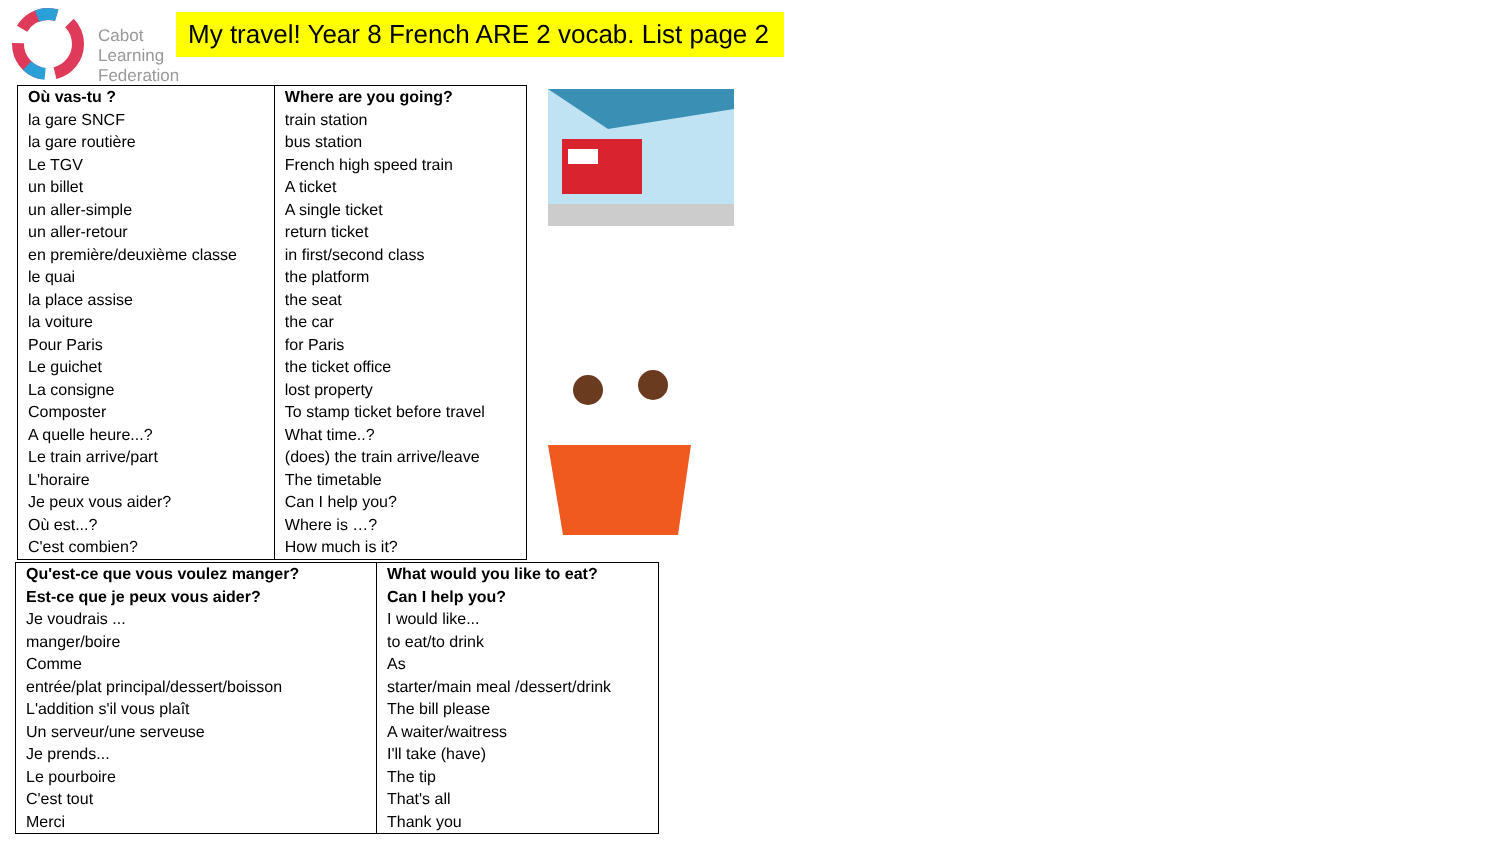Cabot
Learning
Federation
My travel! Year 8 French ARE 2 vocab. List page 2
| Où vas-tu ? la gare SNCF la gare routière Le TGV un billet un aller-simple un aller-retour en première/deuxième classe le quai la place assise la voiture Pour Paris Le guichet La consigne Composter A quelle heure...? Le train arrive/part L'horaire Je peux vous aider? Où est...? C'est combien? | Where are you going? train station bus station French high speed train A ticket A single ticket return ticket in first/second class the platform the seat the car for Paris the ticket office lost property To stamp ticket before travel What time..? (does) the train arrive/leave The timetable Can I help you? Where is …? How much is it? |
| Qu'est-ce que vous voulez manger? Est-ce que je peux vous aider? Je voudrais ... manger/boire Comme entrée/plat principal/dessert/boisson L'addition s'il vous plaît Un serveur/une serveuse Je prends... Le pourboire C'est tout Merci | What would you like to eat? Can I help you? I would like... to eat/to drink As starter/main meal /dessert/drink The bill please A waiter/waitress I'll take (have) The tip That's all Thank you |